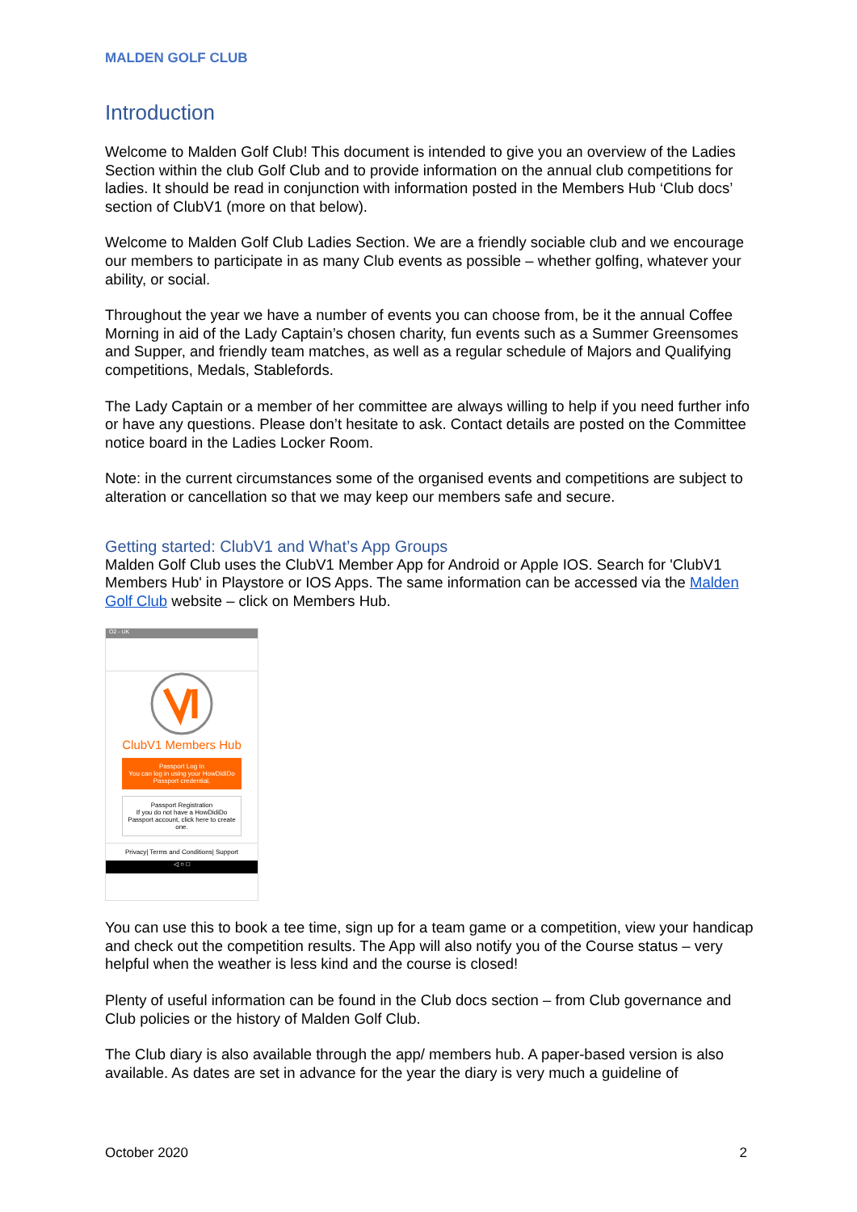MALDEN GOLF CLUB
Introduction
Welcome to Malden Golf Club! This document is intended to give you an overview of the Ladies Section within the club Golf Club and to provide information on the annual club competitions for ladies. It should be read in conjunction with information posted in the Members Hub ‘Club docs’ section of ClubV1 (more on that below).
Welcome to Malden Golf Club Ladies Section. We are a friendly sociable club and we encourage our members to participate in as many Club events as possible – whether golfing, whatever your ability, or social.
Throughout the year we have a number of events you can choose from, be it the annual Coffee Morning in aid of the Lady Captain’s chosen charity, fun events such as a Summer Greensomes and Supper, and friendly team matches, as well as a regular schedule of Majors and Qualifying competitions, Medals, Stablefords.
The Lady Captain or a member of her committee are always willing to help if you need further info or have any questions. Please don’t hesitate to ask. Contact details are posted on the Committee notice board in the Ladies Locker Room.
Note: in the current circumstances some of the organised events and competitions are subject to alteration or cancellation so that we may keep our members safe and secure.
Getting started: ClubV1 and What’s App Groups
Malden Golf Club uses the ClubV1 Member App for Android or Apple IOS. Search for 'ClubV1 Members Hub' in Playstore or IOS Apps. The same information can be accessed via the Malden Golf Club website – click on Members Hub.
O2 - UK
ClubV1 Members Hub
Passport Log In
You can log in using your HowDidiDo Passport credential.
Passport Registration
If you do not have a HowDidiDo Passport account, click here to create one.
Privacy| Terms and Conditions| Support
◁ ○ □
You can use this to book a tee time, sign up for a team game or a competition, view your handicap and check out the competition results. The App will also notify you of the Course status – very helpful when the weather is less kind and the course is closed!
Plenty of useful information can be found in the Club docs section – from Club governance and Club policies or the history of Malden Golf Club.
The Club diary is also available through the app/ members hub. A paper-based version is also available. As dates are set in advance for the year the diary is very much a guideline of
October 2020 2